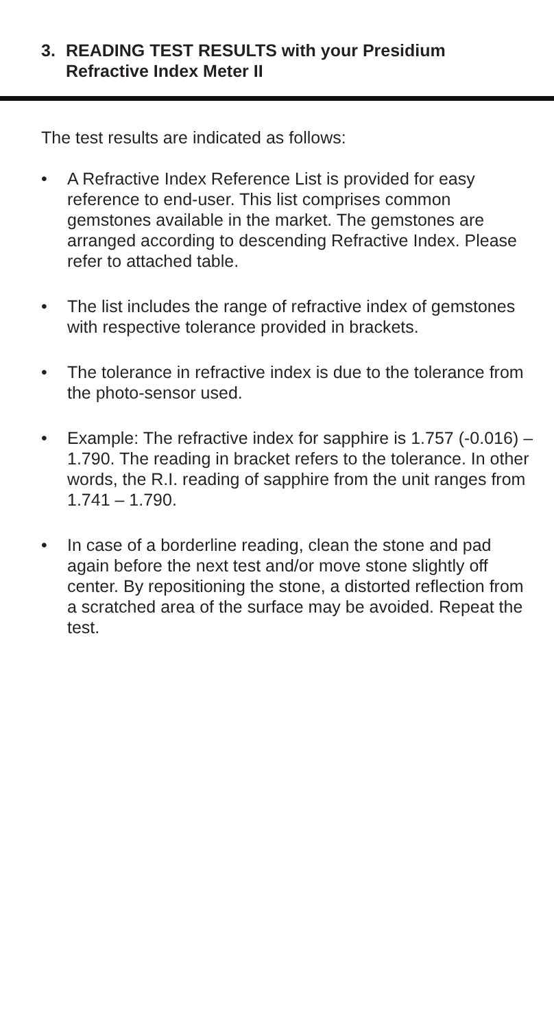3. READING TEST RESULTS with your Presidium Refractive Index Meter II
The test results are indicated as follows:
• A Refractive Index Reference List is provided for easy reference to end-user. This list comprises common gemstones available in the market. The gemstones are arranged according to descending Refractive Index. Please refer to attached table.
• The list includes the range of refractive index of gemstones with respective tolerance provided in brackets.
• The tolerance in refractive index is due to the tolerance from the photo-sensor used.
• Example: The refractive index for sapphire is 1.757 (-0.016) – 1.790. The reading in bracket refers to the tolerance. In other words, the R.I. reading of sapphire from the unit ranges from 1.741 – 1.790.
• In case of a borderline reading, clean the stone and pad again before the next test and/or move stone slightly off center. By repositioning the stone, a distorted reflection from a scratched area of the surface may be avoided. Repeat the test.